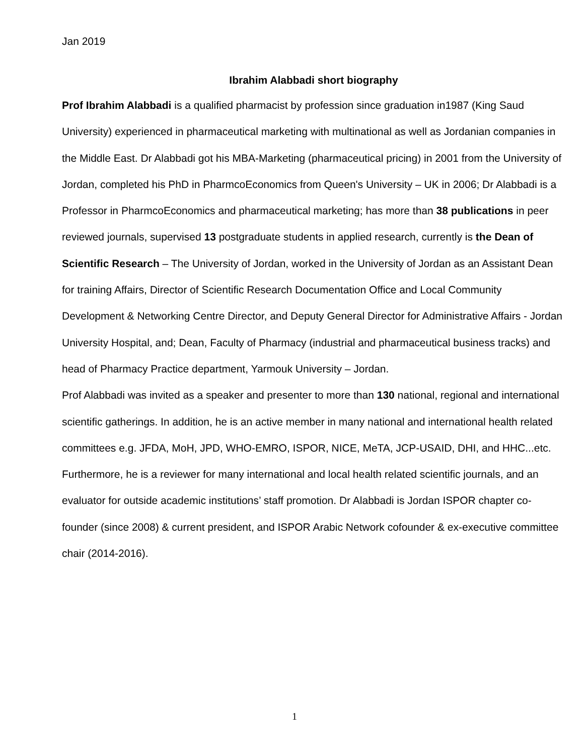Jan 2019
Ibrahim Alabbadi short biography
Prof Ibrahim Alabbadi is a qualified pharmacist by profession since graduation in1987 (King Saud University) experienced in pharmaceutical marketing with multinational as well as Jordanian companies in the Middle East. Dr Alabbadi got his MBA-Marketing (pharmaceutical pricing) in 2001 from the University of Jordan, completed his PhD in PharmcoEconomics from Queen's University – UK in 2006; Dr Alabbadi is a Professor in PharmcoEconomics and pharmaceutical marketing; has more than 38 publications in peer reviewed journals, supervised 13 postgraduate students in applied research, currently is the Dean of Scientific Research – The University of Jordan, worked in the University of Jordan as an Assistant Dean for training Affairs, Director of Scientific Research Documentation Office and Local Community Development & Networking Centre Director, and Deputy General Director for Administrative Affairs - Jordan University Hospital, and; Dean, Faculty of Pharmacy (industrial and pharmaceutical business tracks) and head of Pharmacy Practice department, Yarmouk University – Jordan.
Prof Alabbadi was invited as a speaker and presenter to more than 130 national, regional and international scientific gatherings. In addition, he is an active member in many national and international health related committees e.g. JFDA, MoH, JPD, WHO-EMRO, ISPOR, NICE, MeTA, JCP-USAID, DHI, and HHC...etc. Furthermore, he is a reviewer for many international and local health related scientific journals, and an evaluator for outside academic institutions’ staff promotion. Dr Alabbadi is Jordan ISPOR chapter co-founder (since 2008) & current president, and ISPOR Arabic Network cofounder & ex-executive committee chair (2014-2016).
1